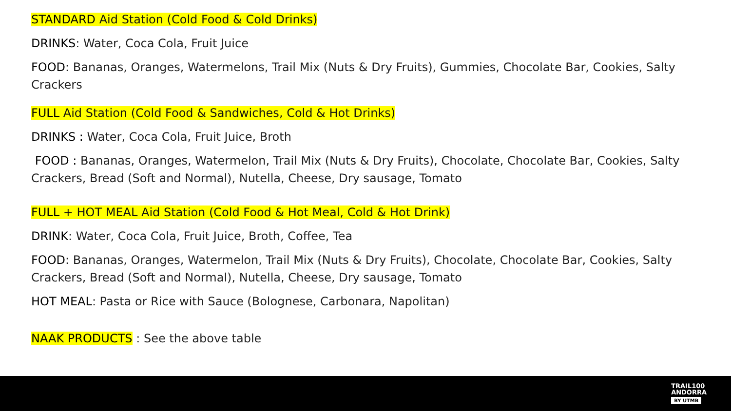STANDARD Aid Station (Cold Food & Cold Drinks)
DRINKS: Water, Coca Cola, Fruit Juice
FOOD: Bananas, Oranges, Watermelons, Trail Mix (Nuts & Dry Fruits), Gummies, Chocolate Bar, Cookies, Salty Crackers
FULL Aid Station (Cold Food & Sandwiches, Cold & Hot Drinks)
DRINKS : Water, Coca Cola, Fruit Juice, Broth
FOOD : Bananas, Oranges, Watermelon, Trail Mix (Nuts & Dry Fruits), Chocolate, Chocolate Bar, Cookies, Salty Crackers, Bread (Soft and Normal), Nutella, Cheese, Dry sausage, Tomato
FULL + HOT MEAL Aid Station (Cold Food & Hot Meal, Cold & Hot Drink)
DRINK: Water, Coca Cola, Fruit Juice, Broth, Coffee, Tea
FOOD: Bananas, Oranges, Watermelon, Trail Mix (Nuts & Dry Fruits), Chocolate, Chocolate Bar, Cookies, Salty Crackers, Bread (Soft and Normal), Nutella, Cheese, Dry sausage, Tomato
HOT MEAL: Pasta or Rice with Sauce (Bolognese, Carbonara, Napolitan)
NAAK PRODUCTS : See the above table
TRAIL100
ANDORRA
BY UTMB